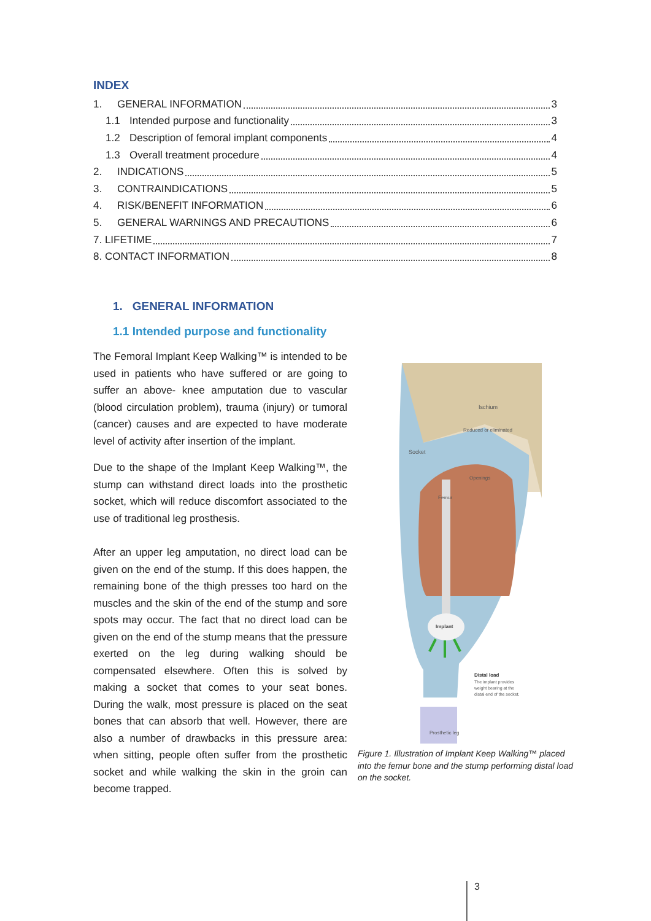INDEX
1. GENERAL INFORMATION 3
1.1 Intended purpose and functionality 3
1.2 Description of femoral implant components 4
1.3 Overall treatment procedure 4
2. INDICATIONS 5
3. CONTRAINDICATIONS 5
4. RISK/BENEFIT INFORMATION 6
5. GENERAL WARNINGS AND PRECAUTIONS 6
7. LIFETIME 7
8. CONTACT INFORMATION 8
1. GENERAL INFORMATION
1.1 Intended purpose and functionality
The Femoral Implant Keep Walking™ is intended to be used in patients who have suffered or are going to suffer an above- knee amputation due to vascular (blood circulation problem), trauma (injury) or tumoral (cancer) causes and are expected to have moderate level of activity after insertion of the implant.
Due to the shape of the Implant Keep Walking™, the stump can withstand direct loads into the prosthetic socket, which will reduce discomfort associated to the use of traditional leg prosthesis.
After an upper leg amputation, no direct load can be given on the end of the stump. If this does happen, the remaining bone of the thigh presses too hard on the muscles and the skin of the end of the stump and sore spots may occur. The fact that no direct load can be given on the end of the stump means that the pressure exerted on the leg during walking should be compensated elsewhere. Often this is solved by making a socket that comes to your seat bones. During the walk, most pressure is placed on the seat bones that can absorb that well. However, there are also a number of drawbacks in this pressure area: when sitting, people often suffer from the prosthetic socket and while walking the skin in the groin can become trapped.
Ischium
Socket
Reduced or eliminated
Openings
Femur
Implant
Distal load
The implant provides
weight bearing at the
distal end of the socket.
Prosthetic leg
Figure 1. Illustration of Implant Keep Walking™ placed into the femur bone and the stump performing distal load on the socket.
3